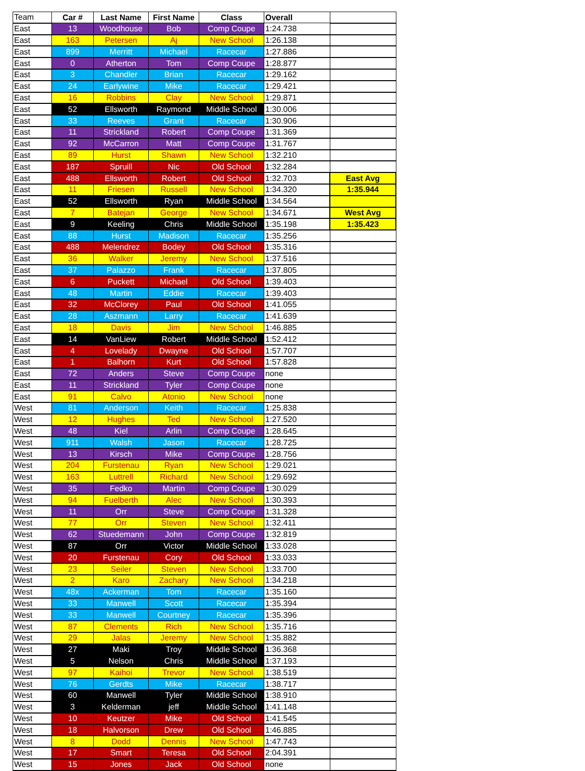| Team | Car # | Last Name | First Name | Class | Overall | |
| East | 13 | Woodhouse | Bob | Comp Coupe | 1:24.738 | |
| East | 163 | Petersen | Aj | New School | 1:26.138 | |
| East | 899 | Merritt | Michael | Racecar | 1:27.886 | |
| East | 0 | Atherton | Tom | Comp Coupe | 1:28.877 | |
| East | 3 | Chandler | Brian | Racecar | 1:29.162 | |
| East | 24 | Earlywine | Mike | Racecar | 1:29.421 | |
| East | 16 | Robbins | Clay | New School | 1:29.871 | |
| East | 52 | Ellsworth | Raymond | Middle School | 1:30.006 | |
| East | 33 | Reeves | Grant | Racecar | 1:30.906 | |
| East | 11 | Strickland | Robert | Comp Coupe | 1:31.369 | |
| East | 92 | McCarron | Matt | Comp Coupe | 1:31.767 | |
| East | 89 | Hurst | Shawn | New School | 1:32.210 | |
| East | 187 | Spruill | Nic | Old School | 1:32.284 | |
| East | 488 | Ellsworth | Robert | Old School | 1:32.703 | East Avg |
| East | 11 | Friesen | Russell | New School | 1:34.320 | 1:35.944 |
| East | 52 | Ellsworth | Ryan | Middle School | 1:34.564 | |
| East | 7 | Batejan | George | New School | 1:34.671 | West Avg |
| East | 9 | Keeling | Chris | Middle School | 1:35.198 | 1:35.423 |
| East | 88 | Hurst | Madison | Racecar | 1:35.256 | |
| East | 488 | Melendrez | Bodey | Old School | 1:35.316 | |
| East | 36 | Walker | Jeremy | New School | 1:37.516 | |
| East | 37 | Palazzo | Frank | Racecar | 1:37.805 | |
| East | 6 | Puckett | Michael | Old School | 1:39.403 | |
| East | 48 | Martin | Eddie | Racecar | 1:39.403 | |
| East | 32 | McClorey | Paul | Old School | 1:41.055 | |
| East | 28 | Aszmann | Larry | Racecar | 1:41.639 | |
| East | 18 | Davis | Jim | New School | 1:46.885 | |
| East | 14 | VanLiew | Robert | Middle School | 1:52.412 | |
| East | 4 | Lovelady | Dwayne | Old School | 1:57.707 | |
| East | 1 | Balhorn | Kurt | Old School | 1:57.828 | |
| East | 72 | Anders | Steve | Comp Coupe | none | |
| East | 11 | Strickland | Tyler | Comp Coupe | none | |
| East | 91 | Calvo | Atonio | New School | none | |
| West | 81 | Anderson | Keith | Racecar | 1:25.838 | |
| West | 12 | Hughes | Ted | New School | 1:27.520 | |
| West | 48 | Kiel | Arlin | Comp Coupe | 1:28.645 | |
| West | 911 | Walsh | Jason | Racecar | 1:28.725 | |
| West | 13 | Kirsch | Mike | Comp Coupe | 1:28.756 | |
| West | 204 | Furstenau | Ryan | New School | 1:29.021 | |
| West | 163 | Luttrell | Richard | New School | 1:29.692 | |
| West | 35 | Fedko | Martin | Comp Coupe | 1:30.029 | |
| West | 94 | Fuelberth | Alec | New School | 1:30.393 | |
| West | 11 | Orr | Steve | Comp Coupe | 1:31.328 | |
| West | 77 | Orr | Steven | New School | 1:32.411 | |
| West | 62 | Stuedemann | John | Comp Coupe | 1:32.819 | |
| West | 87 | Orr | Victor | Middle School | 1:33.028 | |
| West | 20 | Furstenau | Cory | Old School | 1:33.033 | |
| West | 23 | Seiler | Steven | New School | 1:33.700 | |
| West | 2 | Karo | Zachary | New School | 1:34.218 | |
| West | 48x | Ackerman | Tom | Racecar | 1:35.160 | |
| West | 33 | Manwell | Scott | Racecar | 1:35.394 | |
| West | 33 | Manwell | Courtney | Racecar | 1:35.396 | |
| West | 87 | Clements | Rich | New School | 1:35.716 | |
| West | 29 | Jalas | Jeremy | New School | 1:35.882 | |
| West | 27 | Maki | Troy | Middle School | 1:36.368 | |
| West | 5 | Nelson | Chris | Middle School | 1:37.193 | |
| West | 97 | Kaihoi | Trevor | New School | 1:38.519 | |
| West | 76 | Gerdts | Mike | Racecar | 1:38.717 | |
| West | 60 | Manwell | Tyler | Middle School | 1:38.910 | |
| West | 3 | Kelderman | jeff | Middle School | 1:41.148 | |
| West | 10 | Keutzer | Mike | Old School | 1:41.545 | |
| West | 18 | Halvorson | Drew | Old School | 1:46.885 | |
| West | 8 | Dodd | Dennis | New School | 1:47.743 | |
| West | 17 | Smart | Teresa | Old School | 2:04.391 | |
| West | 15 | Jones | Jack | Old School | none | |